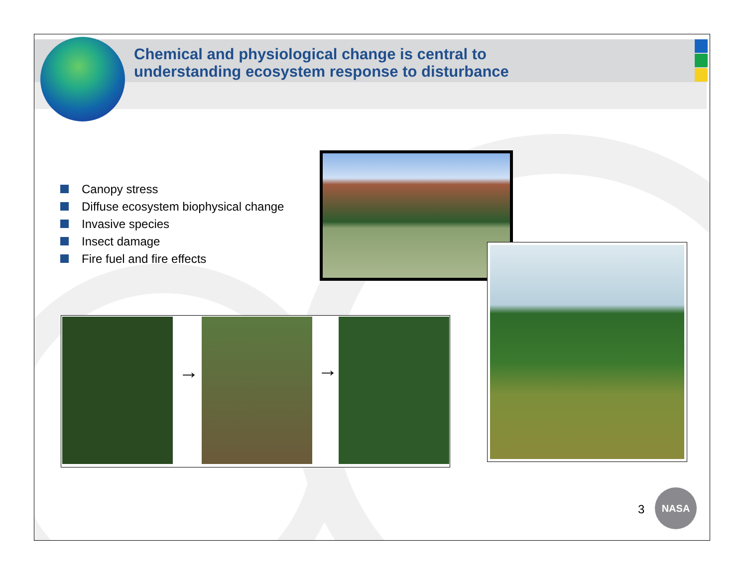Chemical and physiological change is central to
understanding ecosystem response to disturbance
Canopy stress
Diffuse ecosystem biophysical change
Invasive species
Insect damage
Fire fuel and fire effects
→ →
3
NASA